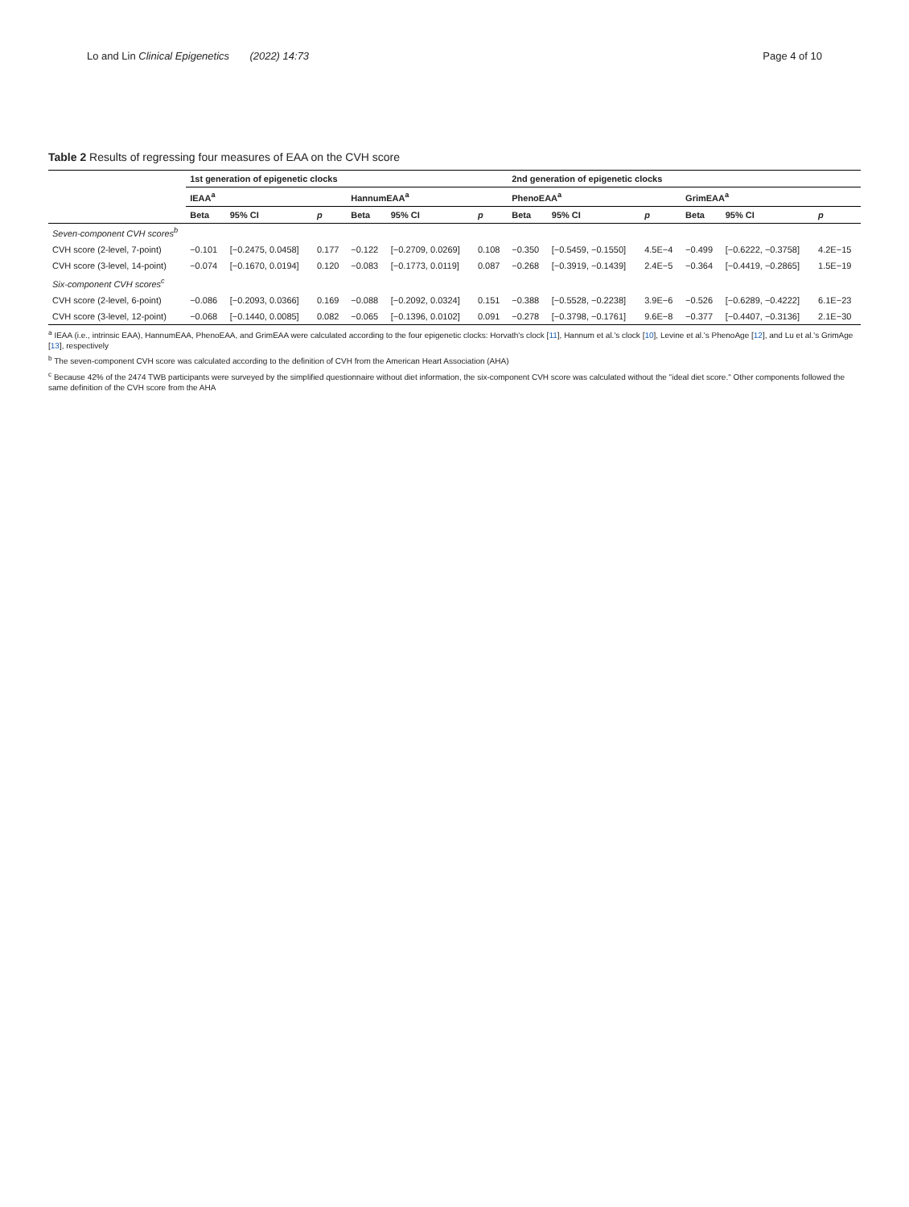Lo and Lin Clinical Epigenetics (2022) 14:73 Page 4 of 10
Table 2 Results of regressing four measures of EAA on the CVH score
| | 1st generation of epigenetic clocks | | | | | | 2nd generation of epigenetic clocks | | | | | |
| --- | --- | --- | --- | --- | --- | --- | --- | --- | --- | --- | --- | --- |
| | IEAA<sup>a</sup> | | | HannumEAA<sup>a</sup> | | | PhenoEAA<sup>a</sup> | | | GrimEAA<sup>a</sup> | | |
| | Beta | 95% CI | p | Beta | 95% CI | p | Beta | 95% CI | p | Beta | 95% CI | p |
| Seven-component CVH scores<sup>b</sup> | | | | | | | | | | | | |
| CVH score (2-level, 7-point) | −0.101 | [−0.2475, 0.0458] | 0.177 | −0.122 | [−0.2709, 0.0269] | 0.108 | −0.350 | [−0.5459, −0.1550] | 4.5E−4 | −0.499 | [−0.6222, −0.3758] | 4.2E−15 |
| CVH score (3-level, 14-point) | −0.074 | [−0.1670, 0.0194] | 0.120 | −0.083 | [−0.1773, 0.0119] | 0.087 | −0.268 | [−0.3919, −0.1439] | 2.4E−5 | −0.364 | [−0.4419, −0.2865] | 1.5E−19 |
| Six-component CVH scores<sup>c</sup> | | | | | | | | | | | | |
| CVH score (2-level, 6-point) | −0.086 | [−0.2093, 0.0366] | 0.169 | −0.088 | [−0.2092, 0.0324] | 0.151 | −0.388 | [−0.5528, −0.2238] | 3.9E−6 | −0.526 | [−0.6289, −0.4222] | 6.1E−23 |
| CVH score (3-level, 12-point) | −0.068 | [−0.1440, 0.0085] | 0.082 | −0.065 | [−0.1396, 0.0102] | 0.091 | −0.278 | [−0.3798, −0.1761] | 9.6E−8 | −0.377 | [−0.4407, −0.3136] | 2.1E−30 |
<sup>a</sup> IEAA (i.e., intrinsic EAA), HannumEAA, PhenoEAA, and GrimEAA were calculated according to the four epigenetic clocks: Horvath's clock [11], Hannum et al.'s clock [10], Levine et al.'s PhenoAge [12], and Lu et al.'s GrimAge [13], respectively
<sup>b</sup> The seven-component CVH score was calculated according to the definition of CVH from the American Heart Association (AHA)
<sup>c</sup> Because 42% of the 2474 TWB participants were surveyed by the simplified questionnaire without diet information, the six-component CVH score was calculated without the "ideal diet score." Other components followed the same definition of the CVH score from the AHA